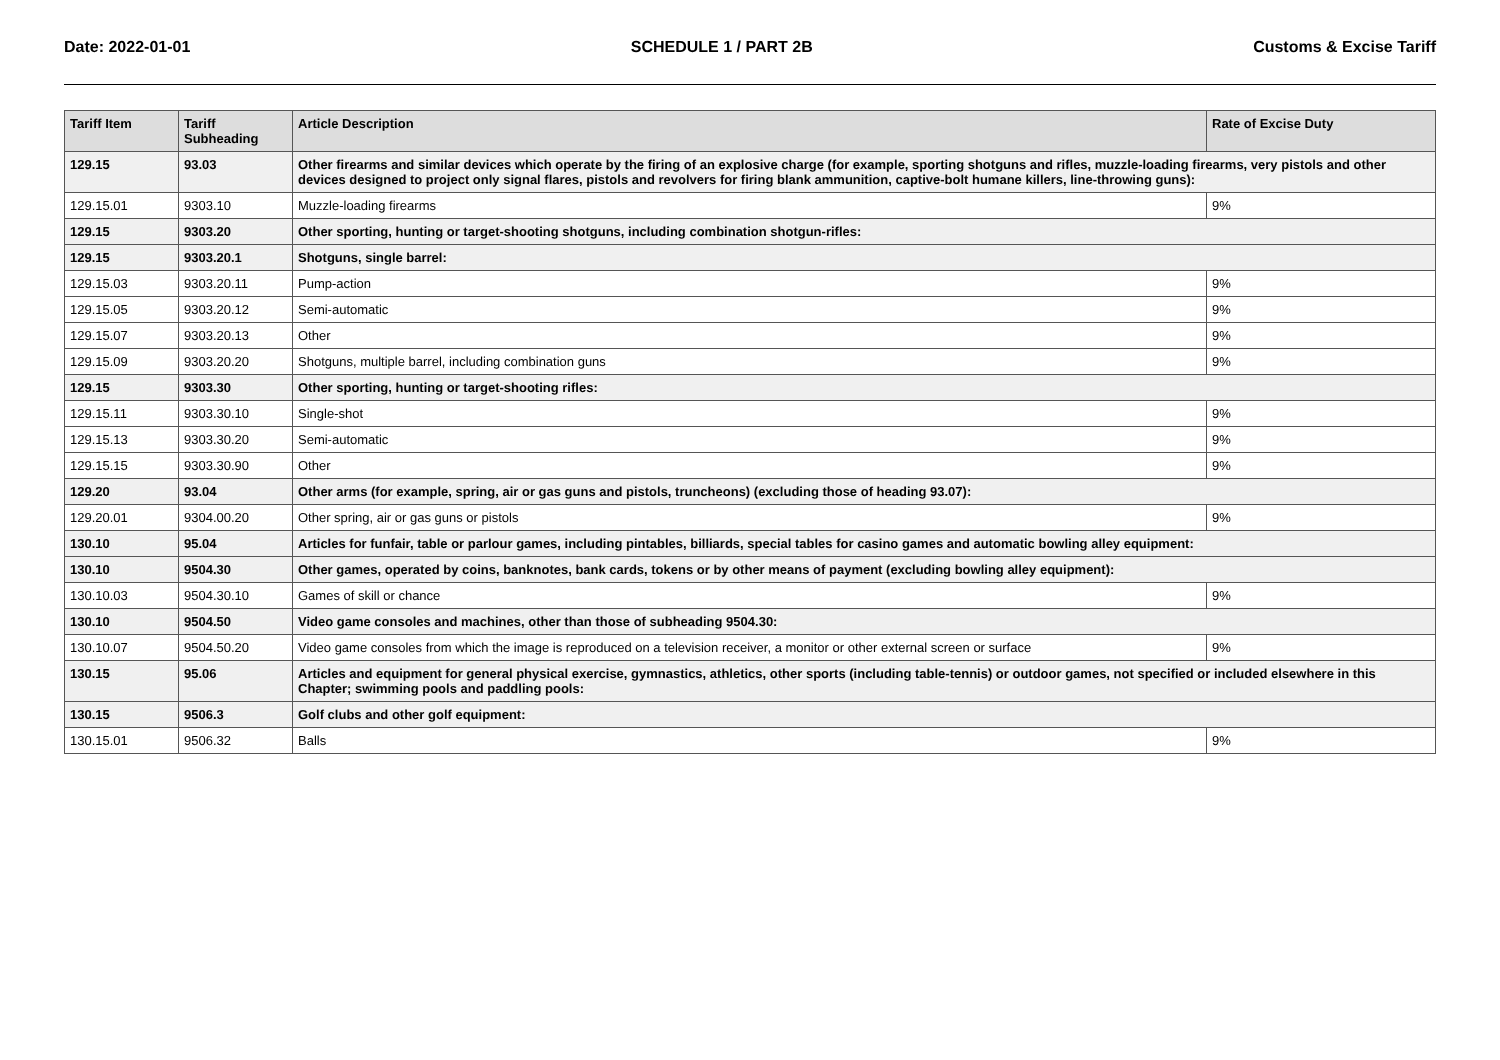Date: 2022-01-01 SCHEDULE 1 / PART 2B Customs & Excise Tariff
| Tariff Item | Tariff Subheading | Article Description | Rate of Excise Duty |
| --- | --- | --- | --- |
| 129.15 | 93.03 | Other firearms and similar devices which operate by the firing of an explosive charge (for example, sporting shotguns and rifles, muzzle-loading firearms, very pistols and other devices designed to project only signal flares, pistols and revolvers for firing blank ammunition, captive-bolt humane killers, line-throwing guns): | |
| 129.15.01 | 9303.10 | Muzzle-loading firearms | 9% |
| 129.15 | 9303.20 | Other sporting, hunting or target-shooting shotguns, including combination shotgun-rifles: | |
| 129.15 | 9303.20.1 | Shotguns, single barrel: | |
| 129.15.03 | 9303.20.11 | Pump-action | 9% |
| 129.15.05 | 9303.20.12 | Semi-automatic | 9% |
| 129.15.07 | 9303.20.13 | Other | 9% |
| 129.15.09 | 9303.20.20 | Shotguns, multiple barrel, including combination guns | 9% |
| 129.15 | 9303.30 | Other sporting, hunting or target-shooting rifles: | |
| 129.15.11 | 9303.30.10 | Single-shot | 9% |
| 129.15.13 | 9303.30.20 | Semi-automatic | 9% |
| 129.15.15 | 9303.30.90 | Other | 9% |
| 129.20 | 93.04 | Other arms (for example, spring, air or gas guns and pistols, truncheons) (excluding those of heading 93.07): | |
| 129.20.01 | 9304.00.20 | Other spring, air or gas guns or pistols | 9% |
| 130.10 | 95.04 | Articles for funfair, table or parlour games, including pintables, billiards, special tables for casino games and automatic bowling alley equipment: | |
| 130.10 | 9504.30 | Other games, operated by coins, banknotes, bank cards, tokens or by other means of payment (excluding bowling alley equipment): | |
| 130.10.03 | 9504.30.10 | Games of skill or chance | 9% |
| 130.10 | 9504.50 | Video game consoles and machines, other than those of subheading 9504.30: | |
| 130.10.07 | 9504.50.20 | Video game consoles from which the image is reproduced on a television receiver, a monitor or other external screen or surface | 9% |
| 130.15 | 95.06 | Articles and equipment for general physical exercise, gymnastics, athletics, other sports (including table-tennis) or outdoor games, not specified or included elsewhere in this Chapter; swimming pools and paddling pools: | |
| 130.15 | 9506.3 | Golf clubs and other golf equipment: | |
| 130.15.01 | 9506.32 | Balls | 9% |